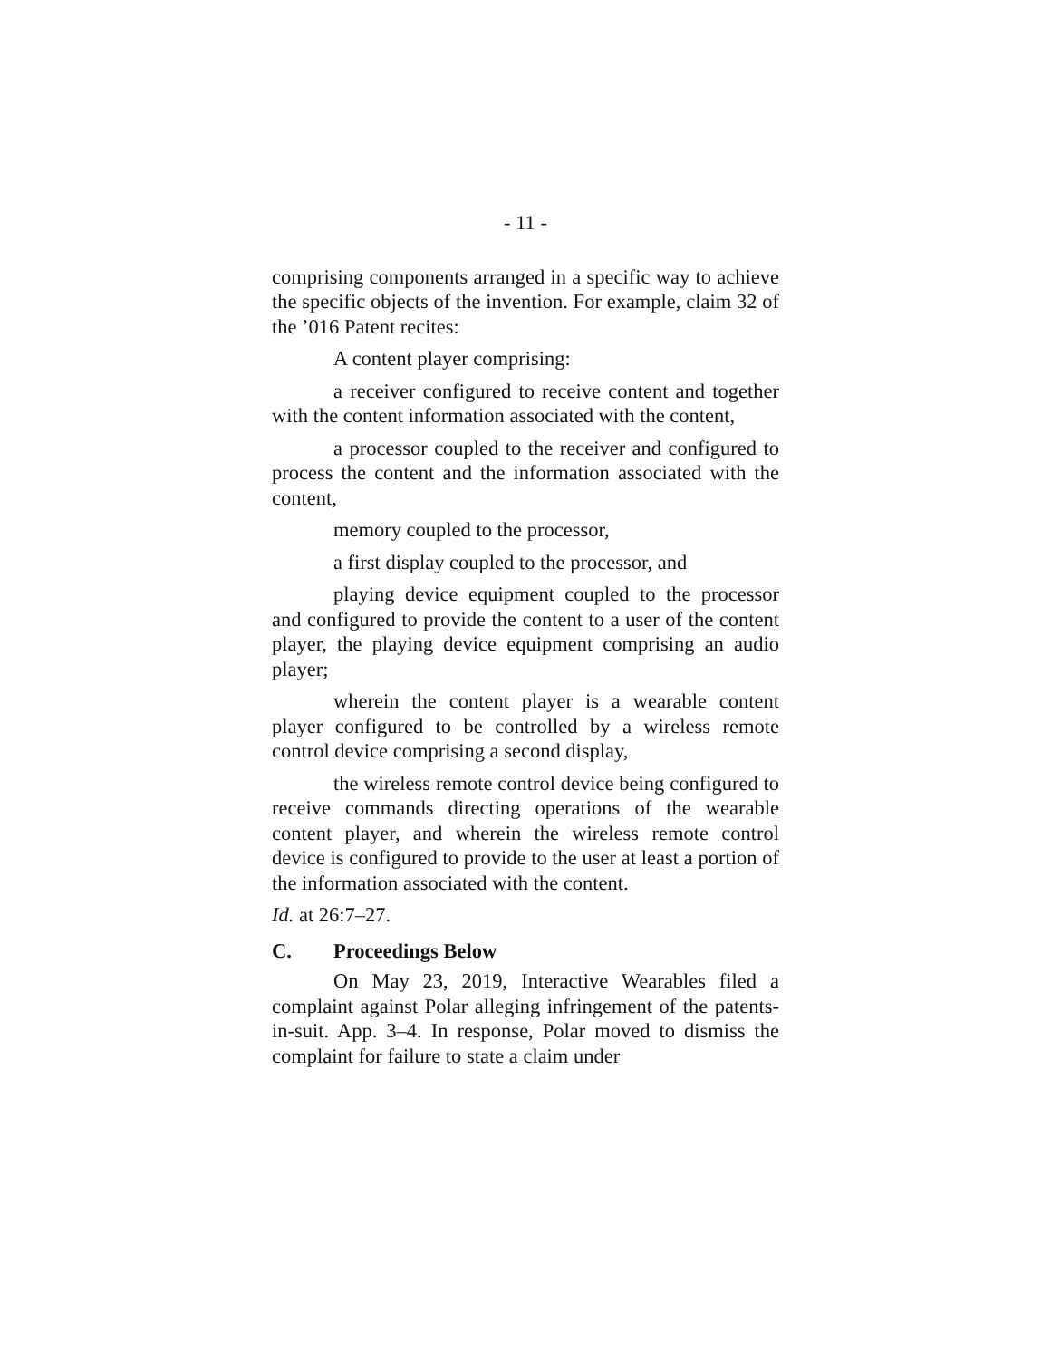- 11 -
comprising components arranged in a specific way to achieve the specific objects of the invention. For example, claim 32 of the ’016 Patent recites:
A content player comprising:
a receiver configured to receive content and together with the content information associated with the content,
a processor coupled to the receiver and configured to process the content and the information associated with the content,
memory coupled to the processor,
a first display coupled to the processor, and
playing device equipment coupled to the processor and configured to provide the content to a user of the content player, the playing device equipment comprising an audio player;
wherein the content player is a wearable content player configured to be controlled by a wireless remote control device comprising a second display,
the wireless remote control device being configured to receive commands directing operations of the wearable content player, and wherein the wireless remote control device is configured to provide to the user at least a portion of the information associated with the content.
Id. at 26:7–27.
C. Proceedings Below
On May 23, 2019, Interactive Wearables filed a complaint against Polar alleging infringement of the patents-in-suit. App. 3–4. In response, Polar moved to dismiss the complaint for failure to state a claim under